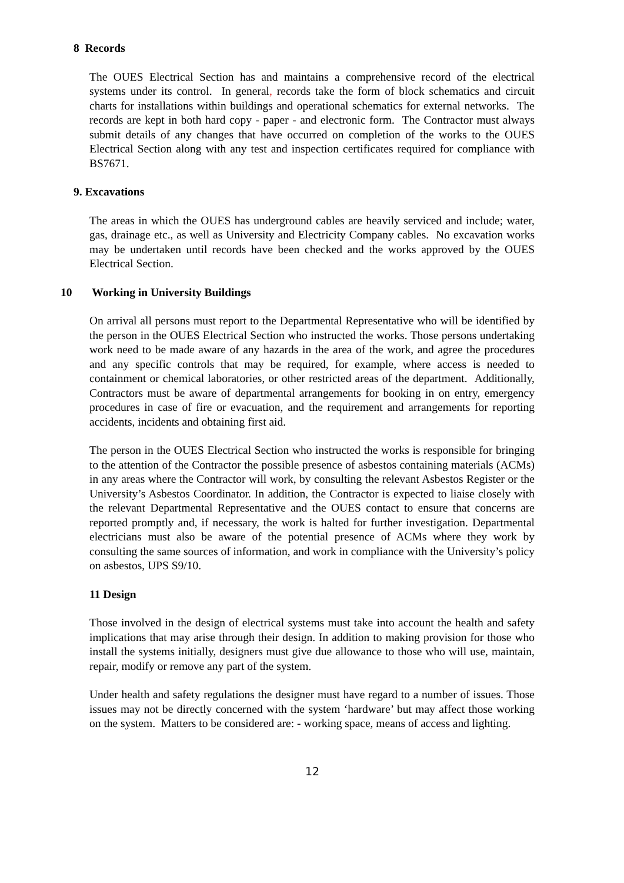8 Records
The OUES Electrical Section has and maintains a comprehensive record of the electrical systems under its control. In general, records take the form of block schematics and circuit charts for installations within buildings and operational schematics for external networks. The records are kept in both hard copy - paper - and electronic form. The Contractor must always submit details of any changes that have occurred on completion of the works to the OUES Electrical Section along with any test and inspection certificates required for compliance with BS7671.
9. Excavations
The areas in which the OUES has underground cables are heavily serviced and include; water, gas, drainage etc., as well as University and Electricity Company cables. No excavation works may be undertaken until records have been checked and the works approved by the OUES Electrical Section.
10 Working in University Buildings
On arrival all persons must report to the Departmental Representative who will be identified by the person in the OUES Electrical Section who instructed the works. Those persons undertaking work need to be made aware of any hazards in the area of the work, and agree the procedures and any specific controls that may be required, for example, where access is needed to containment or chemical laboratories, or other restricted areas of the department. Additionally, Contractors must be aware of departmental arrangements for booking in on entry, emergency procedures in case of fire or evacuation, and the requirement and arrangements for reporting accidents, incidents and obtaining first aid.
The person in the OUES Electrical Section who instructed the works is responsible for bringing to the attention of the Contractor the possible presence of asbestos containing materials (ACMs) in any areas where the Contractor will work, by consulting the relevant Asbestos Register or the University’s Asbestos Coordinator. In addition, the Contractor is expected to liaise closely with the relevant Departmental Representative and the OUES contact to ensure that concerns are reported promptly and, if necessary, the work is halted for further investigation. Departmental electricians must also be aware of the potential presence of ACMs where they work by consulting the same sources of information, and work in compliance with the University’s policy on asbestos, UPS S9/10.
11 Design
Those involved in the design of electrical systems must take into account the health and safety implications that may arise through their design. In addition to making provision for those who install the systems initially, designers must give due allowance to those who will use, maintain, repair, modify or remove any part of the system.
Under health and safety regulations the designer must have regard to a number of issues. Those issues may not be directly concerned with the system ‘hardware’ but may affect those working on the system. Matters to be considered are: - working space, means of access and lighting.
12